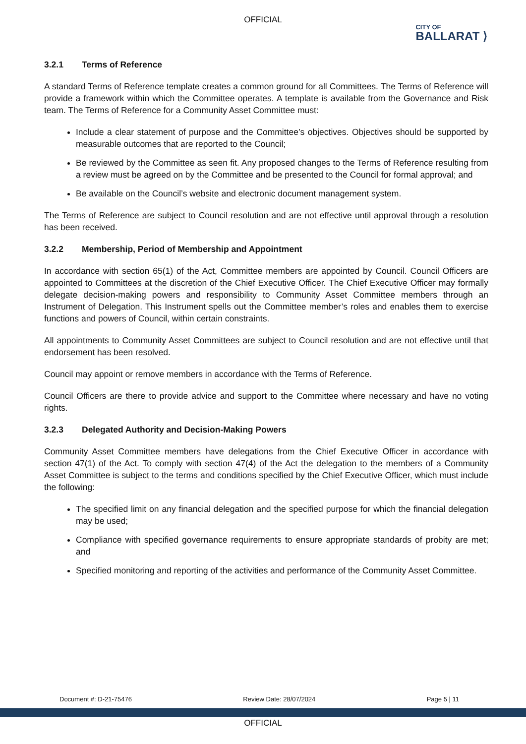OFFICIAL
CITY OF
BALLARAT ⟩
3.2.1 Terms of Reference
A standard Terms of Reference template creates a common ground for all Committees. The Terms of Reference will provide a framework within which the Committee operates. A template is available from the Governance and Risk team. The Terms of Reference for a Community Asset Committee must:
Include a clear statement of purpose and the Committee’s objectives. Objectives should be supported by measurable outcomes that are reported to the Council;
Be reviewed by the Committee as seen fit. Any proposed changes to the Terms of Reference resulting from a review must be agreed on by the Committee and be presented to the Council for formal approval; and
Be available on the Council’s website and electronic document management system.
The Terms of Reference are subject to Council resolution and are not effective until approval through a resolution has been received.
3.2.2 Membership, Period of Membership and Appointment
In accordance with section 65(1) of the Act, Committee members are appointed by Council. Council Officers are appointed to Committees at the discretion of the Chief Executive Officer. The Chief Executive Officer may formally delegate decision-making powers and responsibility to Community Asset Committee members through an Instrument of Delegation. This Instrument spells out the Committee member’s roles and enables them to exercise functions and powers of Council, within certain constraints.
All appointments to Community Asset Committees are subject to Council resolution and are not effective until that endorsement has been resolved.
Council may appoint or remove members in accordance with the Terms of Reference.
Council Officers are there to provide advice and support to the Committee where necessary and have no voting rights.
3.2.3 Delegated Authority and Decision-Making Powers
Community Asset Committee members have delegations from the Chief Executive Officer in accordance with section 47(1) of the Act. To comply with section 47(4) of the Act the delegation to the members of a Community Asset Committee is subject to the terms and conditions specified by the Chief Executive Officer, which must include the following:
The specified limit on any financial delegation and the specified purpose for which the financial delegation may be used;
Compliance with specified governance requirements to ensure appropriate standards of probity are met; and
Specified monitoring and reporting of the activities and performance of the Community Asset Committee.
Document #: D-21-75476 Review Date: 28/07/2024 Page 5 | 11
OFFICIAL